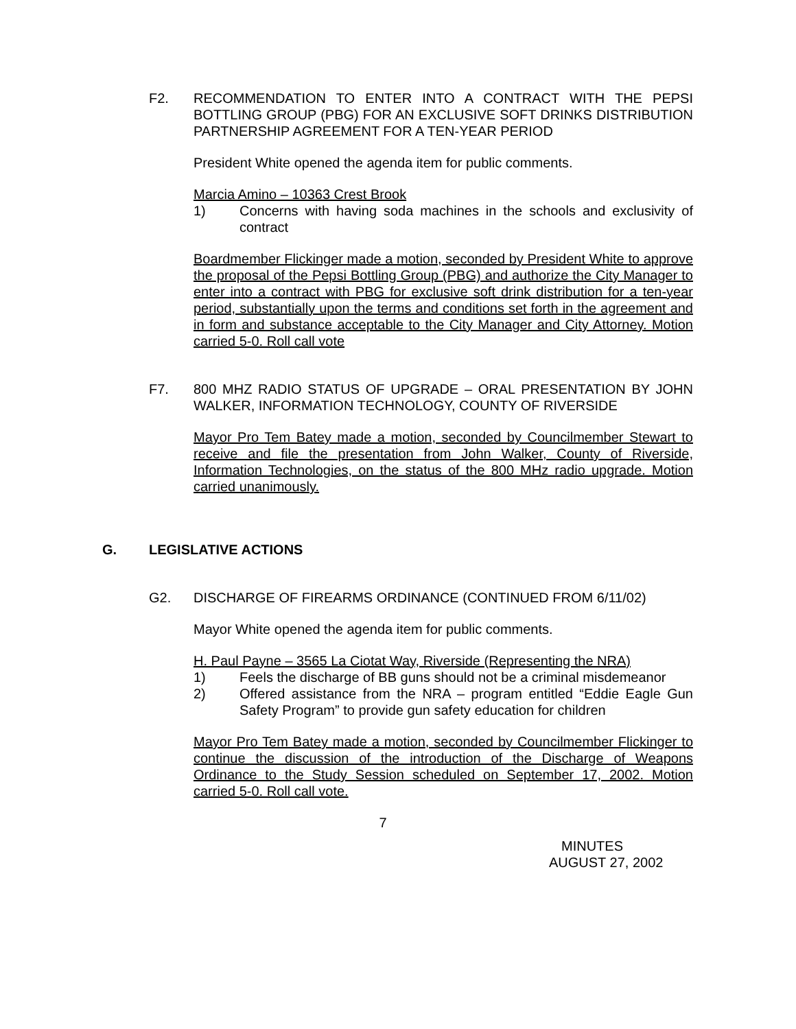F2.
RECOMMENDATION TO ENTER INTO A CONTRACT WITH THE PEPSI BOTTLING GROUP (PBG) FOR AN EXCLUSIVE SOFT DRINKS DISTRIBUTION PARTNERSHIP AGREEMENT FOR A TEN-YEAR PERIOD
President White opened the agenda item for public comments.
Marcia Amino – 10363 Crest Brook
1)
Concerns with having soda machines in the schools and exclusivity of contract
Boardmember Flickinger made a motion, seconded by President White to approve the proposal of the Pepsi Bottling Group (PBG) and authorize the City Manager to enter into a contract with PBG for exclusive soft drink distribution for a ten-year period, substantially upon the terms and conditions set forth in the agreement and in form and substance acceptable to the City Manager and City Attorney. Motion carried 5-0. Roll call vote
F7.
800 MHZ RADIO STATUS OF UPGRADE – ORAL PRESENTATION BY JOHN WALKER, INFORMATION TECHNOLOGY, COUNTY OF RIVERSIDE
Mayor Pro Tem Batey made a motion, seconded by Councilmember Stewart to receive and file the presentation from John Walker, County of Riverside, Information Technologies, on the status of the 800 MHz radio upgrade. Motion carried unanimously.
G. LEGISLATIVE ACTIONS G2.
DISCHARGE OF FIREARMS ORDINANCE (CONTINUED FROM 6/11/02)
Mayor White opened the agenda item for public comments.
H. Paul Payne – 3565 La Ciotat Way, Riverside (Representing the NRA)
1)
Feels the discharge of BB guns should not be a criminal misdemeanor
2)
Offered assistance from the NRA – program entitled “Eddie Eagle Gun Safety Program” to provide gun safety education for children
Mayor Pro Tem Batey made a motion, seconded by Councilmember Flickinger to continue the discussion of the introduction of the Discharge of Weapons Ordinance to the Study Session scheduled on September 17, 2002. Motion carried 5-0. Roll call vote.
7
MINUTES
AUGUST 27, 2002